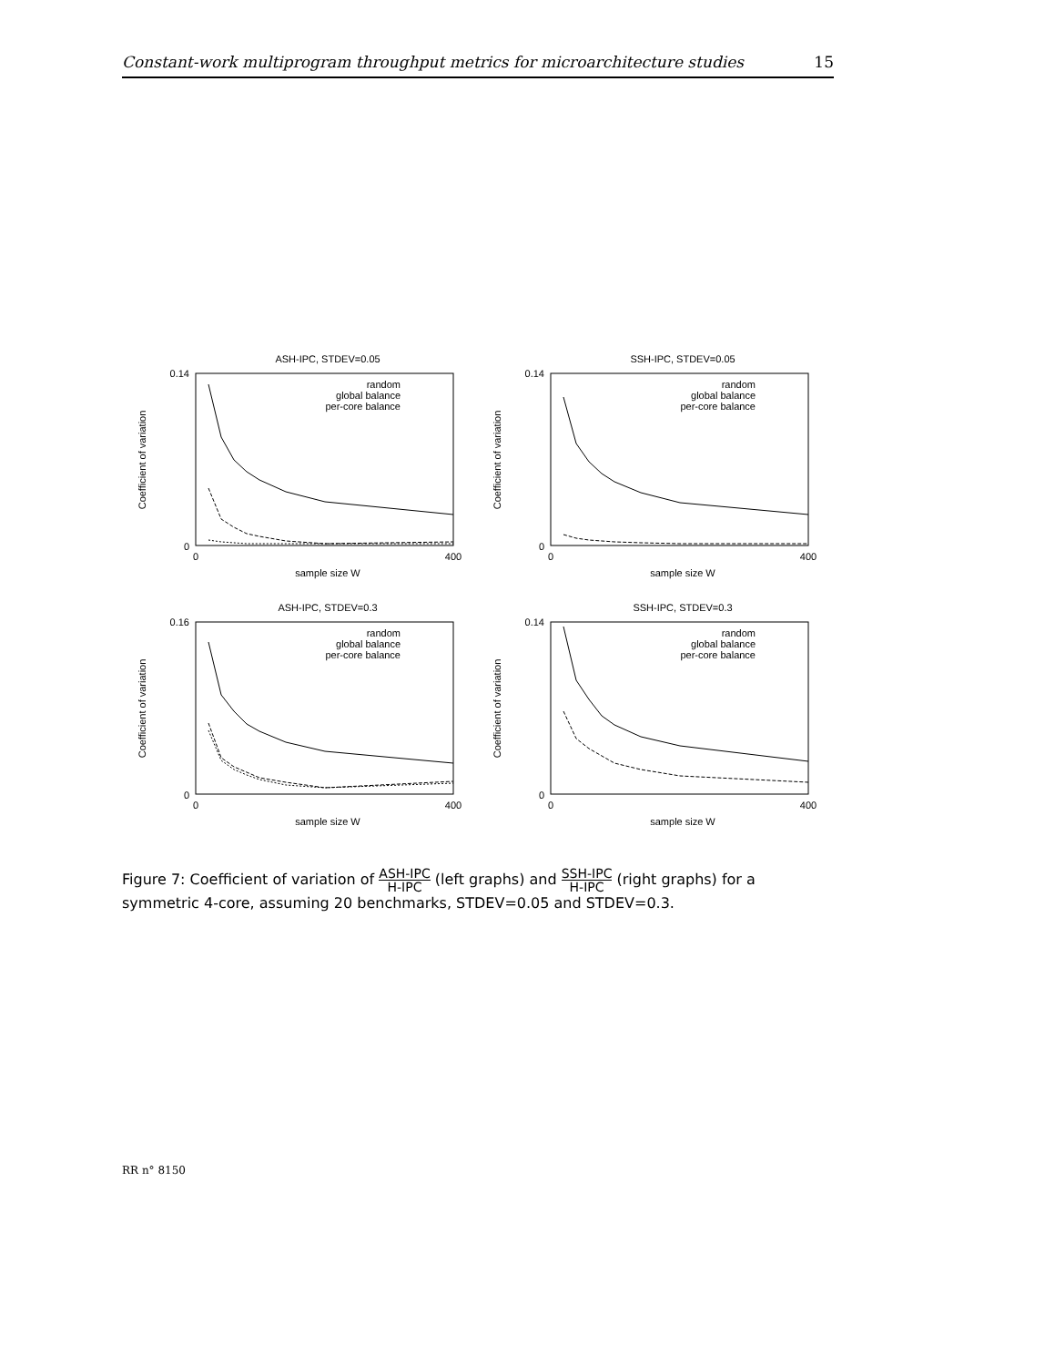Constant-work multiprogram throughput metrics for microarchitecture studies 15
ASH-IPC, STDEV=0.05
0.14
0
0
400
sample size W
Coefficient of variation
random
global balance
per-core balance
SSH-IPC, STDEV=0.05
0.14
0
0
400
sample size W
Coefficient of variation
random
global balance
per-core balance
ASH-IPC, STDEV=0.3
0.16
0
0
400
sample size W
Coefficient of variation
random
global balance
per-core balance
SSH-IPC, STDEV=0.3
0.14
0
0
400
sample size W
Coefficient of variation
random
global balance
per-core balance
Figure 7: Coefficient of variation of ASH-IPC H-IPC (left graphs) and SSH-IPC H-IPC (right graphs) for a symmetric 4-core, assuming 20 benchmarks, STDEV=0.05 and STDEV=0.3.
RR n° 8150